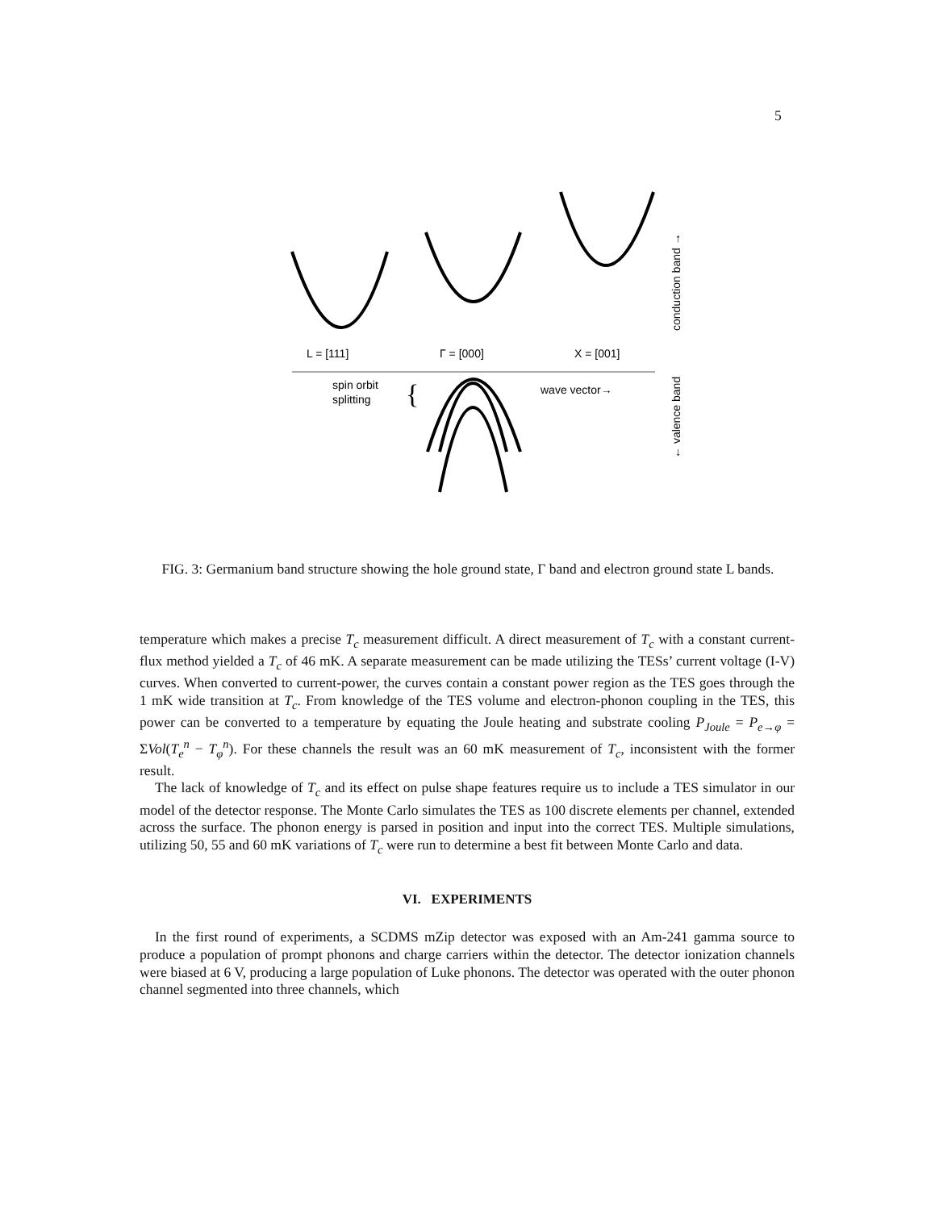5
L = [111]
Γ = [000]
X = [001]
spin orbit
splitting
{
wave vector→
conduction band →
← valence band
FIG. 3: Germanium band structure showing the hole ground state, Γ band and electron ground state L bands.
temperature which makes a precise T<sub>c</sub> measurement difficult. A direct measurement of T<sub>c</sub> with a constant current-flux method yielded a T<sub>c</sub> of 46 mK. A separate measurement can be made utilizing the TESs’ current voltage (I-V) curves. When converted to current-power, the curves contain a constant power region as the TES goes through the 1 mK wide transition at T<sub>c</sub>. From knowledge of the TES volume and electron-phonon coupling in the TES, this power can be converted to a temperature by equating the Joule heating and substrate cooling P<sub>Joule</sub> = P<sub>e→φ</sub> = ΣVol(T<sub>e</sub><sup>n</sup> − T<sub>φ</sub><sup>n</sup>). For these channels the result was an 60 mK measurement of T<sub>c</sub>, inconsistent with the former result.
The lack of knowledge of T<sub>c</sub> and its effect on pulse shape features require us to include a TES simulator in our model of the detector response. The Monte Carlo simulates the TES as 100 discrete elements per channel, extended across the surface. The phonon energy is parsed in position and input into the correct TES. Multiple simulations, utilizing 50, 55 and 60 mK variations of T<sub>c</sub> were run to determine a best fit between Monte Carlo and data.
VI. EXPERIMENTS
In the first round of experiments, a SCDMS mZip detector was exposed with an Am-241 gamma source to produce a population of prompt phonons and charge carriers within the detector. The detector ionization channels were biased at 6 V, producing a large population of Luke phonons. The detector was operated with the outer phonon channel segmented into three channels, which